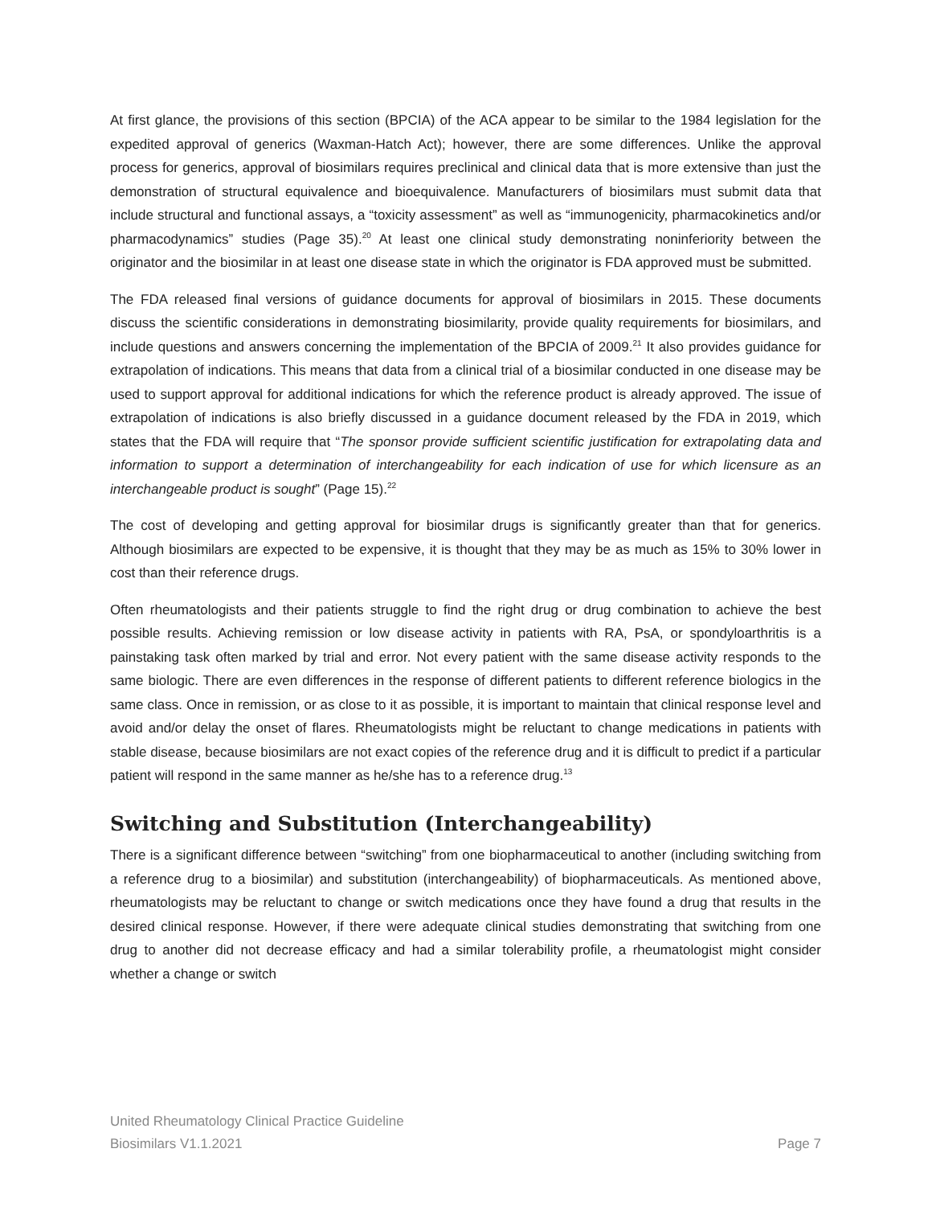At first glance, the provisions of this section (BPCIA) of the ACA appear to be similar to the 1984 legislation for the expedited approval of generics (Waxman-Hatch Act); however, there are some differences. Unlike the approval process for generics, approval of biosimilars requires preclinical and clinical data that is more extensive than just the demonstration of structural equivalence and bioequivalence. Manufacturers of biosimilars must submit data that include structural and functional assays, a “toxicity assessment” as well as “immunogenicity, pharmacokinetics and/or pharmacodynamics” studies (Page 35).<sup>20</sup> At least one clinical study demonstrating noninferiority between the originator and the biosimilar in at least one disease state in which the originator is FDA approved must be submitted.
The FDA released final versions of guidance documents for approval of biosimilars in 2015. These documents discuss the scientific considerations in demonstrating biosimilarity, provide quality requirements for biosimilars, and include questions and answers concerning the implementation of the BPCIA of 2009.<sup>21</sup> It also provides guidance for extrapolation of indications. This means that data from a clinical trial of a biosimilar conducted in one disease may be used to support approval for additional indications for which the reference product is already approved. The issue of extrapolation of indications is also briefly discussed in a guidance document released by the FDA in 2019, which states that the FDA will require that “The sponsor provide sufficient scientific justification for extrapolating data and information to support a determination of interchangeability for each indication of use for which licensure as an interchangeable product is sought” (Page 15).<sup>22</sup>
The cost of developing and getting approval for biosimilar drugs is significantly greater than that for generics. Although biosimilars are expected to be expensive, it is thought that they may be as much as 15% to 30% lower in cost than their reference drugs.
Often rheumatologists and their patients struggle to find the right drug or drug combination to achieve the best possible results. Achieving remission or low disease activity in patients with RA, PsA, or spondyloarthritis is a painstaking task often marked by trial and error. Not every patient with the same disease activity responds to the same biologic. There are even differences in the response of different patients to different reference biologics in the same class. Once in remission, or as close to it as possible, it is important to maintain that clinical response level and avoid and/or delay the onset of flares. Rheumatologists might be reluctant to change medications in patients with stable disease, because biosimilars are not exact copies of the reference drug and it is difficult to predict if a particular patient will respond in the same manner as he/she has to a reference drug.<sup>13</sup>
Switching and Substitution (Interchangeability)
There is a significant difference between “switching” from one biopharmaceutical to another (including switching from a reference drug to a biosimilar) and substitution (interchangeability) of biopharmaceuticals. As mentioned above, rheumatologists may be reluctant to change or switch medications once they have found a drug that results in the desired clinical response. However, if there were adequate clinical studies demonstrating that switching from one drug to another did not decrease efficacy and had a similar tolerability profile, a rheumatologist might consider whether a change or switch
United Rheumatology Clinical Practice Guideline
Biosimilars V1.1.2021
Page 7